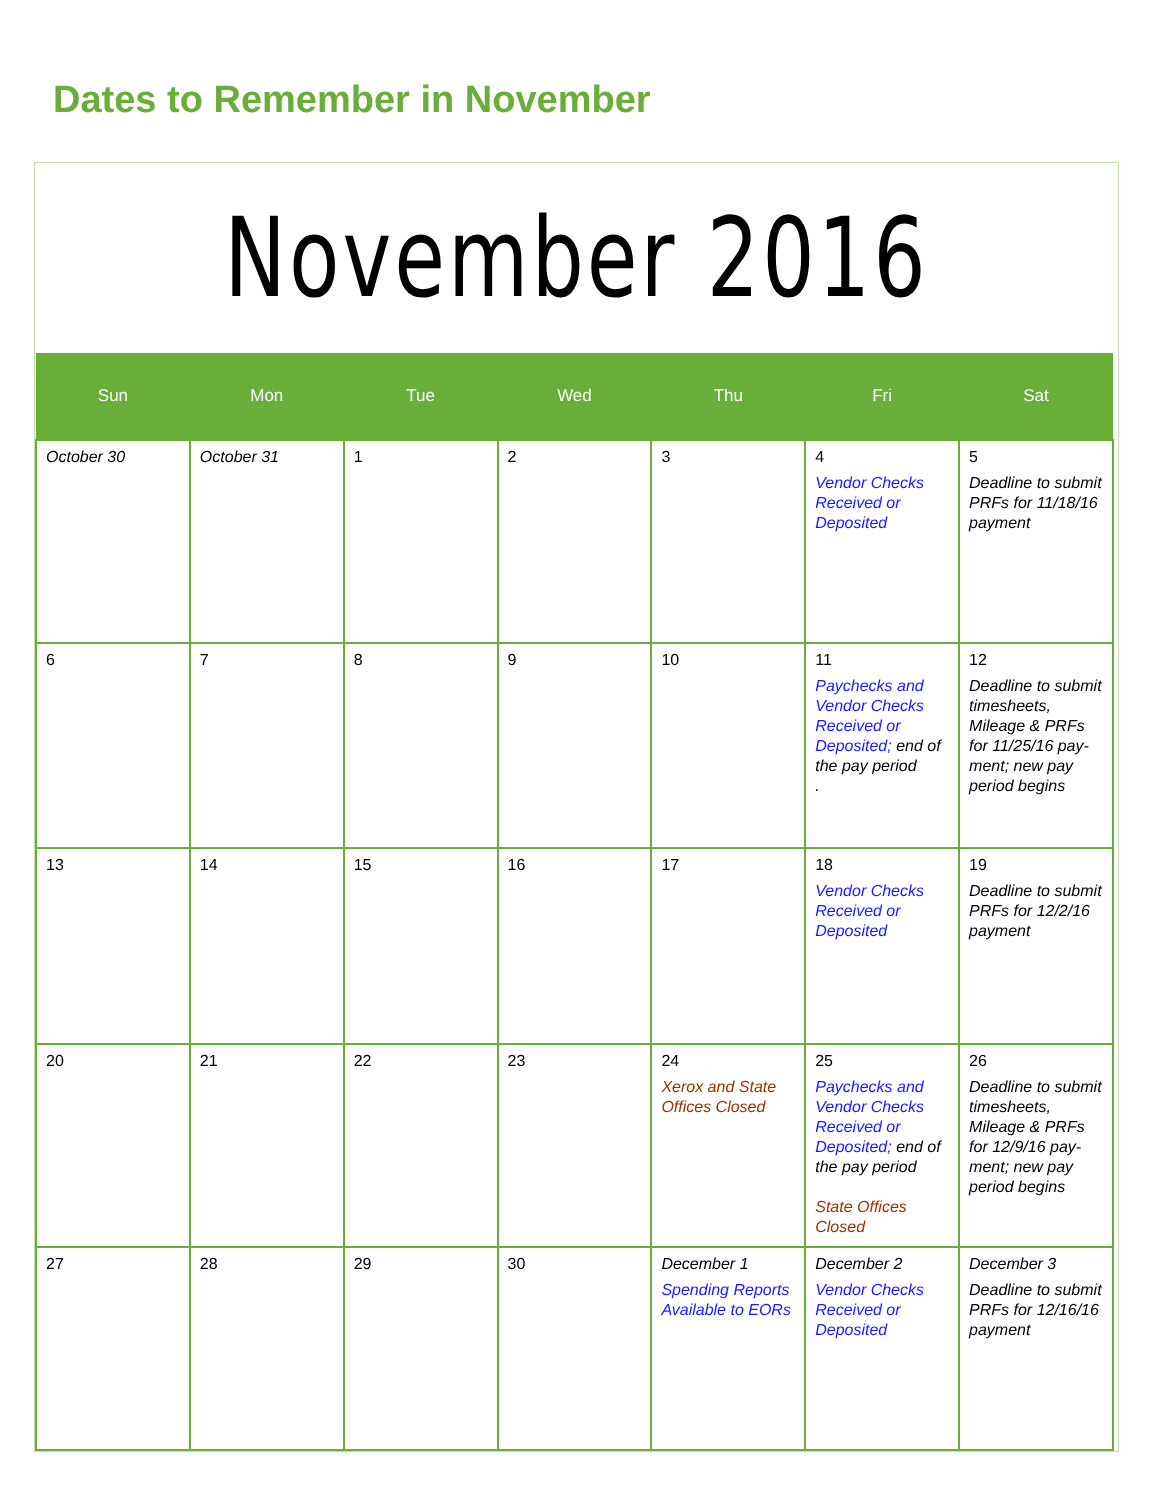Dates to Remember in November
November 2016
| Sun | Mon | Tue | Wed | Thu | Fri | Sat |
| --- | --- | --- | --- | --- | --- | --- |
| October 30 | October 31 | 1 | 2 | 3 | 4 Vendor Checks Received or Deposited | 5 Deadline to submit PRFs for 11/18/16 payment |
| 6 | 7 | 8 | 9 | 10 | 11 Paychecks and Vendor Checks Received or Deposited; end of the pay period . | 12 Deadline to submit timesheets, Mileage & PRFs for 11/25/16 pay-ment; new pay period begins |
| 13 | 14 | 15 | 16 | 17 | 18 Vendor Checks Received or Deposited | 19 Deadline to submit PRFs for 12/2/16 payment |
| 20 | 21 | 22 | 23 | 24 Xerox and State Offices Closed | 25 Paychecks and Vendor Checks Received or Deposited; end of the pay period State Offices Closed | 26 Deadline to submit timesheets, Mileage & PRFs for 12/9/16 pay-ment; new pay period begins |
| 27 | 28 | 29 | 30 | December 1 Spending Reports Available to EORs | December 2 Vendor Checks Received or Deposited | December 3 Deadline to submit PRFs for 12/16/16 payment |